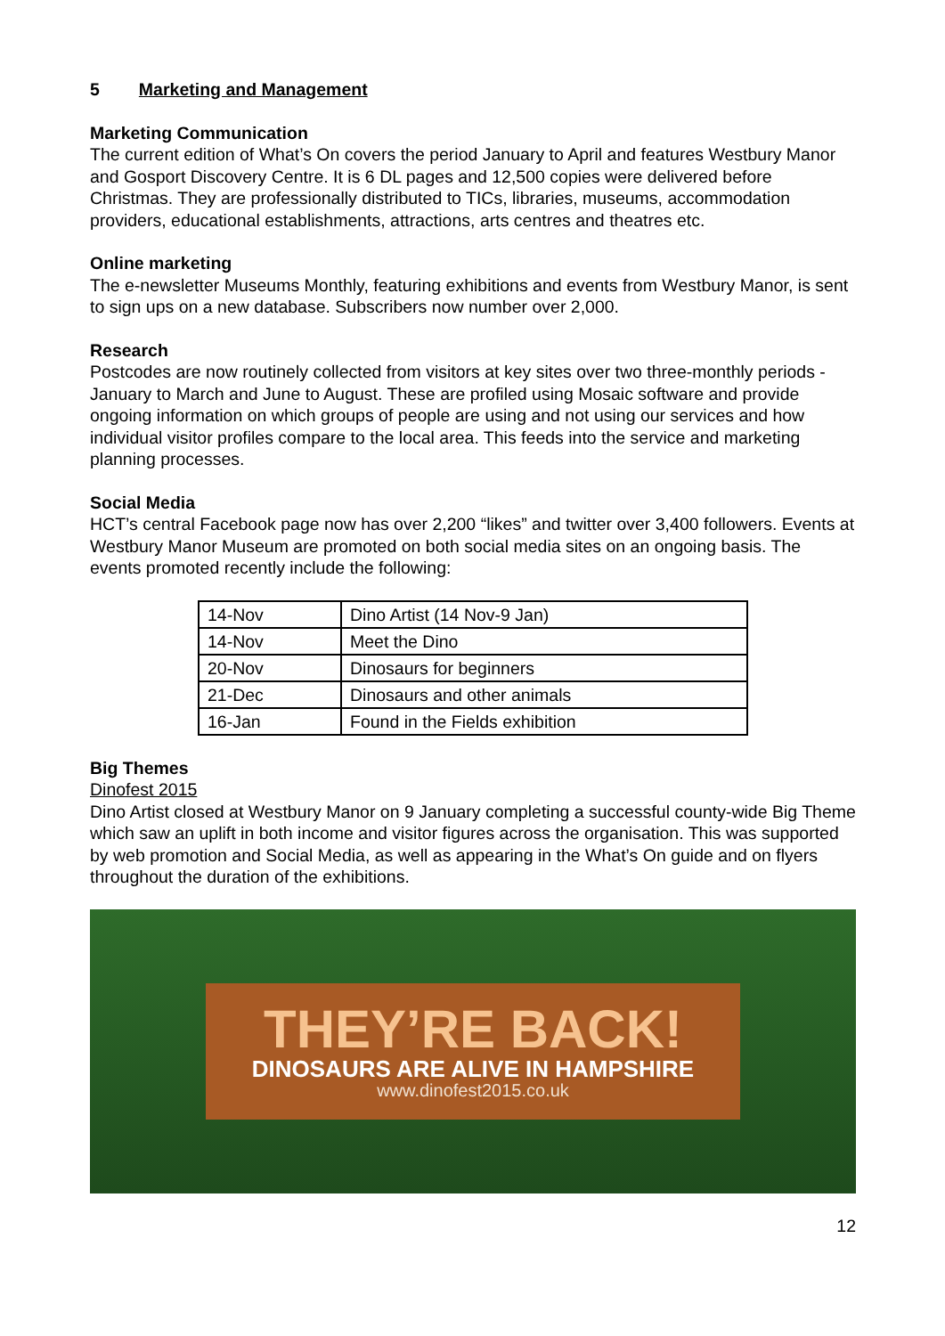5 Marketing and Management
Marketing Communication
The current edition of What’s On covers the period January to April and features Westbury Manor and Gosport Discovery Centre. It is 6 DL pages and 12,500 copies were delivered before Christmas. They are professionally distributed to TICs, libraries, museums, accommodation providers, educational establishments, attractions, arts centres and theatres etc.
Online marketing
The e-newsletter Museums Monthly, featuring exhibitions and events from Westbury Manor, is sent to sign ups on a new database. Subscribers now number over 2,000.
Research
Postcodes are now routinely collected from visitors at key sites over two three-monthly periods - January to March and June to August. These are profiled using Mosaic software and provide ongoing information on which groups of people are using and not using our services and how individual visitor profiles compare to the local area. This feeds into the service and marketing planning processes.
Social Media
HCT’s central Facebook page now has over 2,200 “likes” and twitter over 3,400 followers. Events at Westbury Manor Museum are promoted on both social media sites on an ongoing basis. The events promoted recently include the following:
| 14-Nov | Dino Artist (14 Nov-9 Jan) |
| 14-Nov | Meet the Dino |
| 20-Nov | Dinosaurs for beginners |
| 21-Dec | Dinosaurs and other animals |
| 16-Jan | Found in the Fields exhibition |
Big Themes
Dinofest 2015
Dino Artist closed at Westbury Manor on 9 January completing a successful county-wide Big Theme which saw an uplift in both income and visitor figures across the organisation. This was supported by web promotion and Social Media, as well as appearing in the What’s On guide and on flyers throughout the duration of the exhibitions.
THEY’RE BACK!
DINOSAURS ARE ALIVE IN HAMPSHIRE
www.dinofest2015.co.uk
12